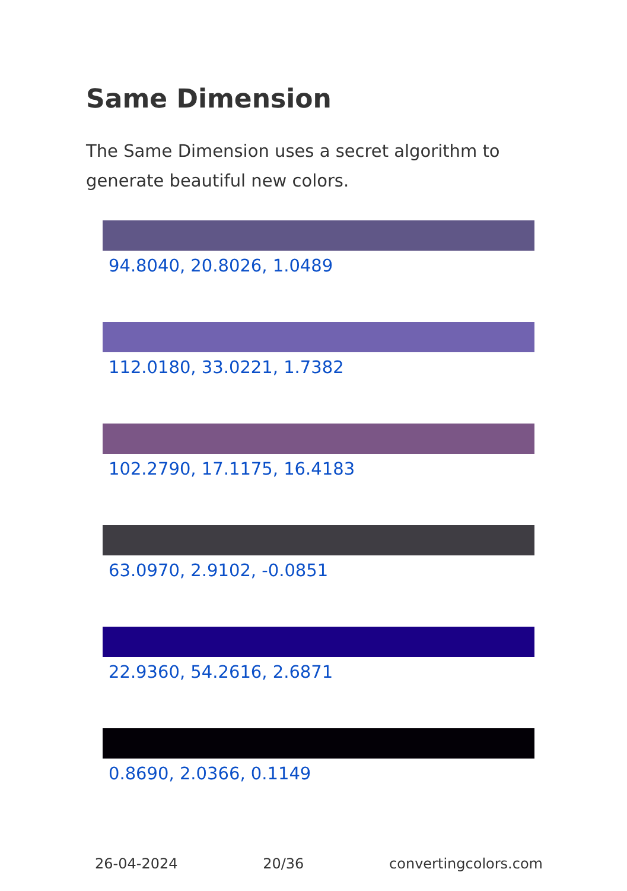Same Dimension
The Same Dimension uses a secret algorithm to generate beautiful new colors.
94.8040, 20.8026, 1.0489
112.0180, 33.0221, 1.7382
102.2790, 17.1175, 16.4183
63.0970, 2.9102, -0.0851
22.9360, 54.2616, 2.6871
0.8690, 2.0366, 0.1149
26-04-2024 20/36 convertingcolors.com